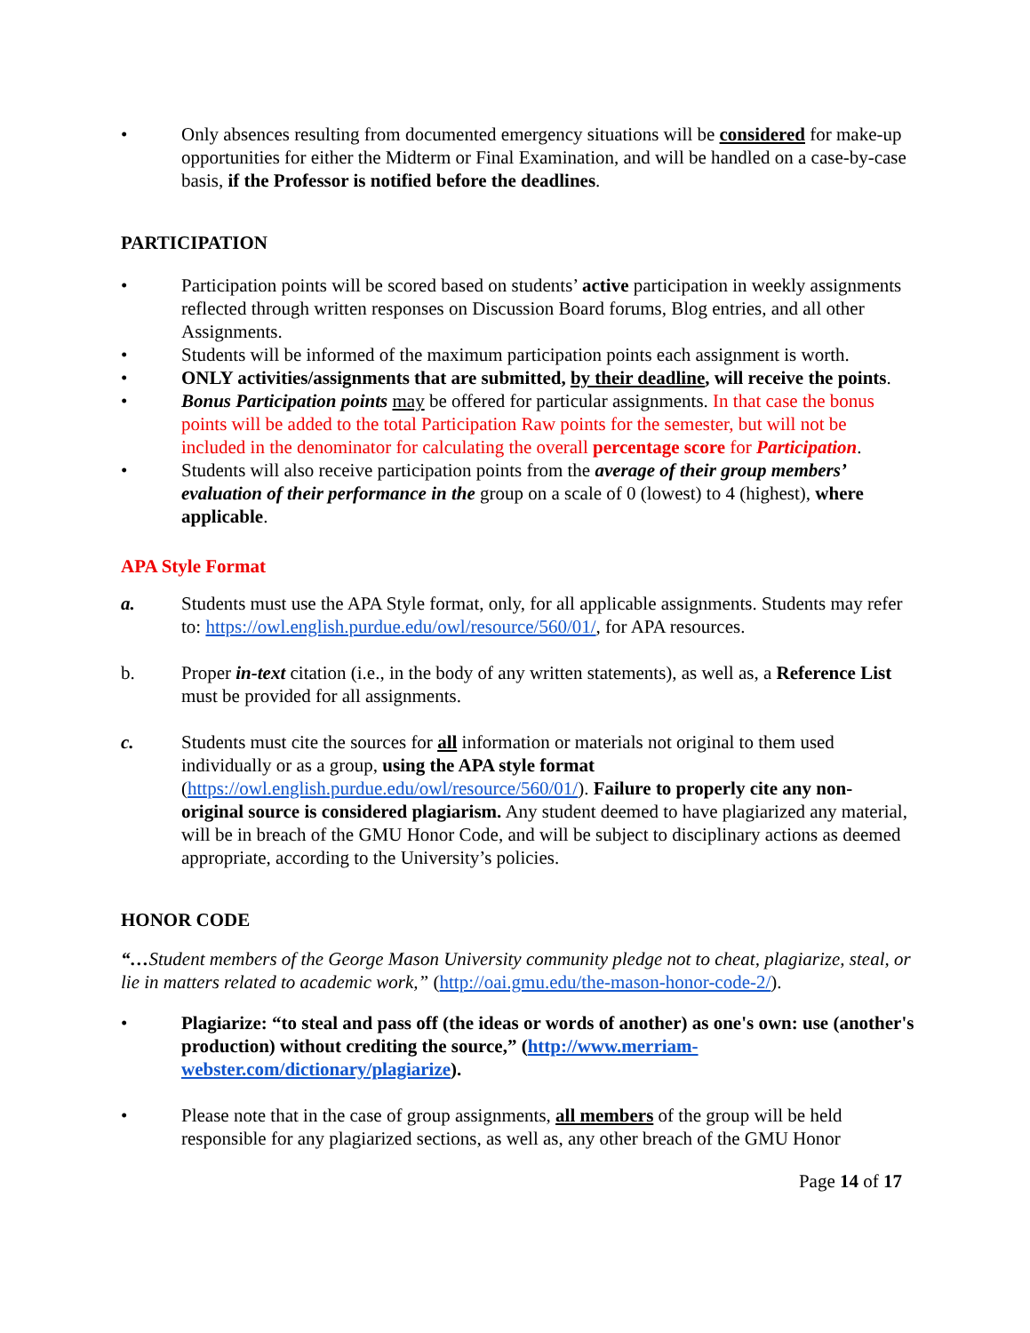• Only absences resulting from documented emergency situations will be considered for make-up opportunities for either the Midterm or Final Examination, and will be handled on a case-by-case basis, if the Professor is notified before the deadlines.
PARTICIPATION
• Participation points will be scored based on students’ active participation in weekly assignments reflected through written responses on Discussion Board forums, Blog entries, and all other Assignments.
• Students will be informed of the maximum participation points each assignment is worth.
• ONLY activities/assignments that are submitted, by their deadline, will receive the points.
• Bonus Participation points may be offered for particular assignments. In that case the bonus points will be added to the total Participation Raw points for the semester, but will not be included in the denominator for calculating the overall percentage score for Participation.
• Students will also receive participation points from the average of their group members’ evaluation of their performance in the group on a scale of 0 (lowest) to 4 (highest), where applicable.
APA Style Format
a. Students must use the APA Style format, only, for all applicable assignments. Students may refer to: https://owl.english.purdue.edu/owl/resource/560/01/, for APA resources.
b. Proper in-text citation (i.e., in the body of any written statements), as well as, a Reference List must be provided for all assignments.
c. Students must cite the sources for all information or materials not original to them used individually or as a group, using the APA style format (https://owl.english.purdue.edu/owl/resource/560/01/). Failure to properly cite any non-original source is considered plagiarism. Any student deemed to have plagiarized any material, will be in breach of the GMU Honor Code, and will be subject to disciplinary actions as deemed appropriate, according to the University’s policies.
HONOR CODE
“…Student members of the George Mason University community pledge not to cheat, plagiarize, steal, or lie in matters related to academic work,” (http://oai.gmu.edu/the-mason-honor-code-2/).
• Plagiarize: “to steal and pass off (the ideas or words of another) as one's own: use (another's production) without crediting the source,” (http://www.merriam-webster.com/dictionary/plagiarize).
• Please note that in the case of group assignments, all members of the group will be held responsible for any plagiarized sections, as well as, any other breach of the GMU Honor
Page 14 of 17